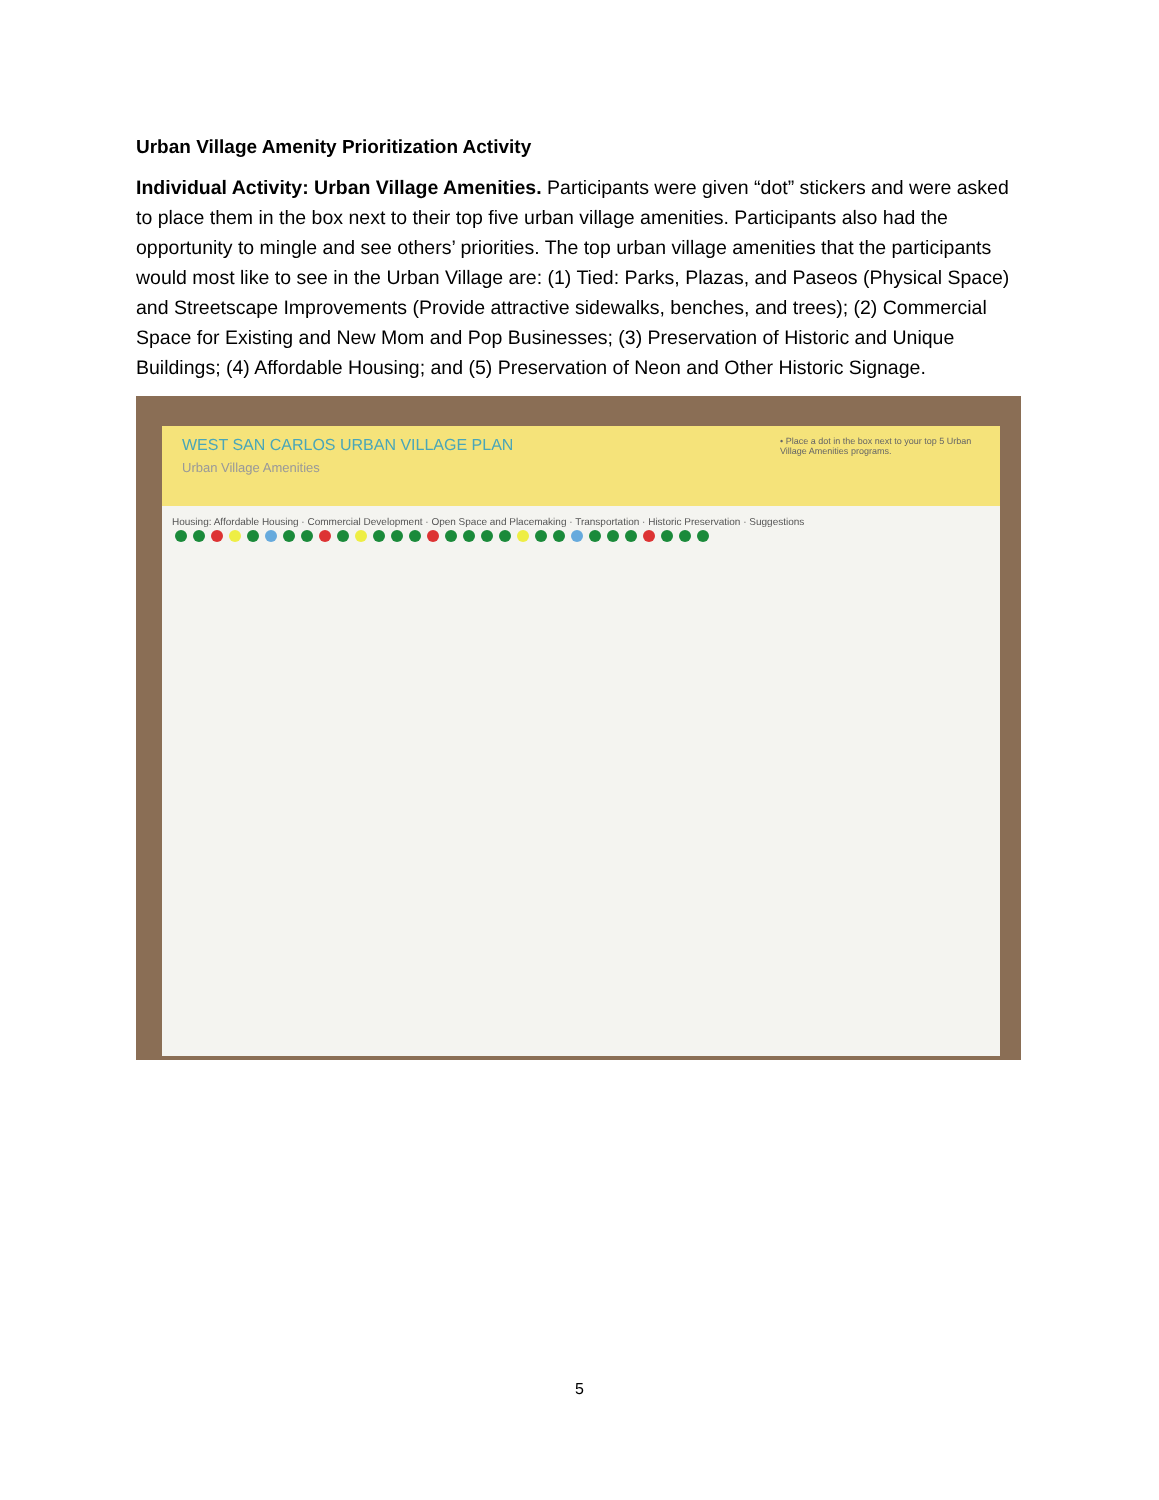Urban Village Amenity Prioritization Activity
Individual Activity: Urban Village Amenities. Participants were given “dot” stickers and were asked to place them in the box next to their top five urban village amenities. Participants also had the opportunity to mingle and see others’ priorities. The top urban village amenities that the participants would most like to see in the Urban Village are: (1) Tied: Parks, Plazas, and Paseos (Physical Space) and Streetscape Improvements (Provide attractive sidewalks, benches, and trees); (2) Commercial Space for Existing and New Mom and Pop Businesses; (3) Preservation of Historic and Unique Buildings; (4) Affordable Housing; and (5) Preservation of Neon and Other Historic Signage.
• Place a dot in the box next to your top 5 Urban Village Amenities programs. WEST SAN CARLOS URBAN VILLAGE PLAN
Urban Village Amenities
Housing: Affordable Housing · Commercial Development · Open Space and Placemaking · Transportation · Historic Preservation · Suggestions
5